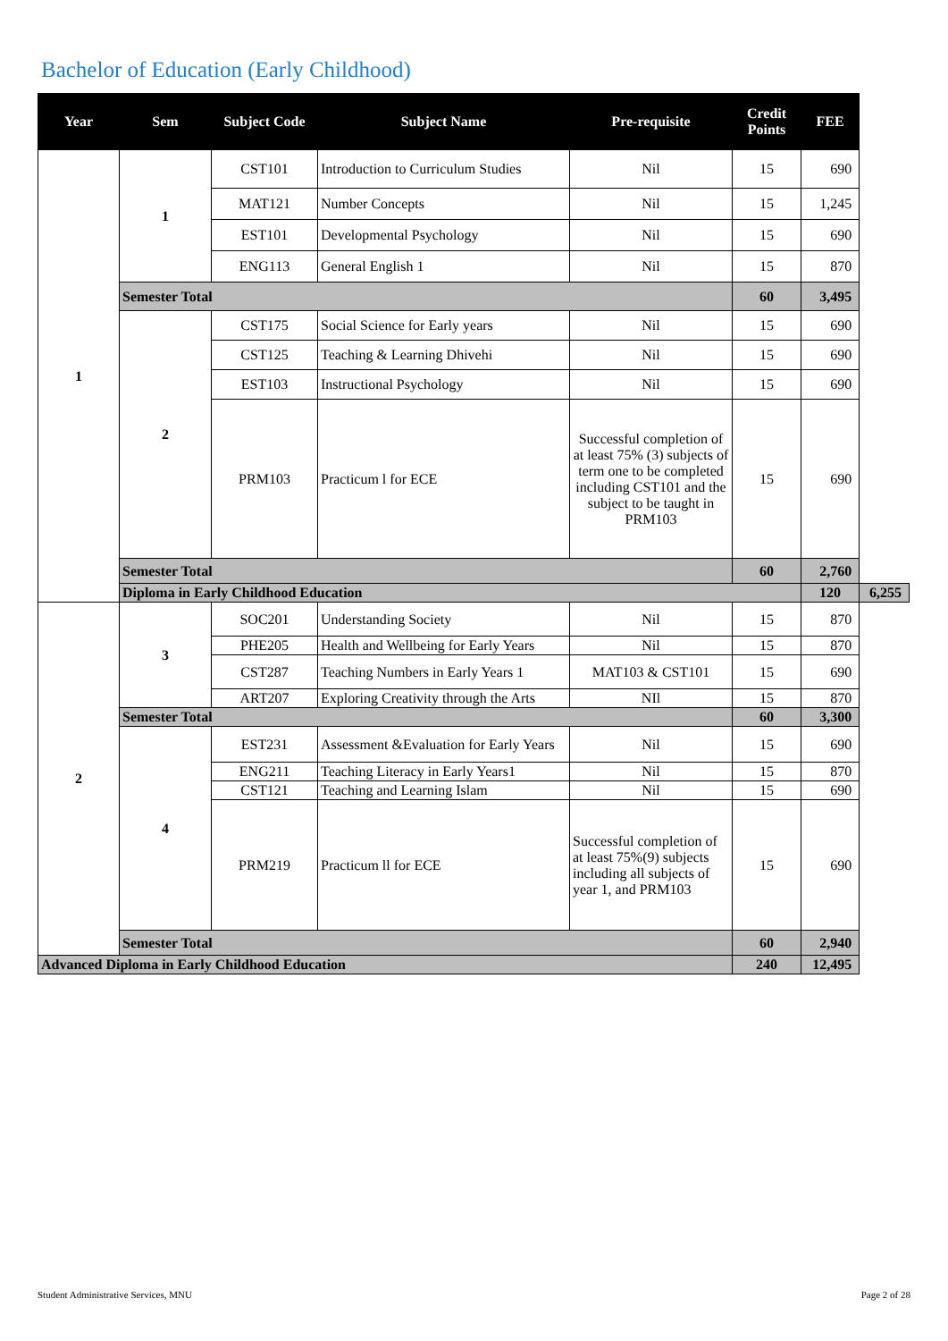Bachelor of Education (Early Childhood)
| Year | Sem | Subject Code | Subject Name | Pre-requisite | Credit Points | FEE | |
| --- | --- | --- | --- | --- | --- | --- | --- |
| 1 | 1 | CST101 | Introduction to Curriculum Studies | Nil | 15 | 690 | |
| | | MAT121 | Number Concepts | Nil | 15 | 1,245 | |
| | | EST101 | Developmental Psychology | Nil | 15 | 690 | |
| | | ENG113 | General English 1 | Nil | 15 | 870 | |
| | Semester Total | | | | 60 | 3,495 | |
| | 2 | CST175 | Social Science for Early years | Nil | 15 | 690 | |
| | | CST125 | Teaching & Learning Dhivehi | Nil | 15 | 690 | |
| | | EST103 | Instructional Psychology | Nil | 15 | 690 | |
| | | PRM103 | Practicum l for ECE | Successful completion of at least 75% (3) subjects of term one to be completed including CST101 and the subject to be taught in PRM103 | 15 | 690 | |
| | Semester Total | | | | 60 | 2,760 | |
| | Diploma in Early Childhood Education | | | | | 120 | 6,255 |
| 2 | 3 | SOC201 | Understanding Society | Nil | 15 | 870 | |
| | | PHE205 | Health and Wellbeing for Early Years | Nil | 15 | 870 | |
| | | CST287 | Teaching Numbers in Early Years 1 | MAT103 & CST101 | 15 | 690 | |
| | | ART207 | Exploring Creativity through the Arts | NIl | 15 | 870 | |
| | Semester Total | | | | 60 | 3,300 | |
| | 4 | EST231 | Assessment &Evaluation for Early Years | Nil | 15 | 690 | |
| | | ENG211 | Teaching Literacy in Early Years1 | Nil | 15 | 870 | |
| | | CST121 | Teaching and Learning Islam | Nil | 15 | 690 | |
| | | PRM219 | Practicum ll for ECE | Successful completion of at least 75%(9) subjects including all subjects of year 1, and PRM103 | 15 | 690 | |
| | Semester Total | | | | 60 | 2,940 | |
| Advanced Diploma in Early Childhood Education | | | | | 240 | 12,495 | |
Student Administrative Services, MNU Page 2 of 28